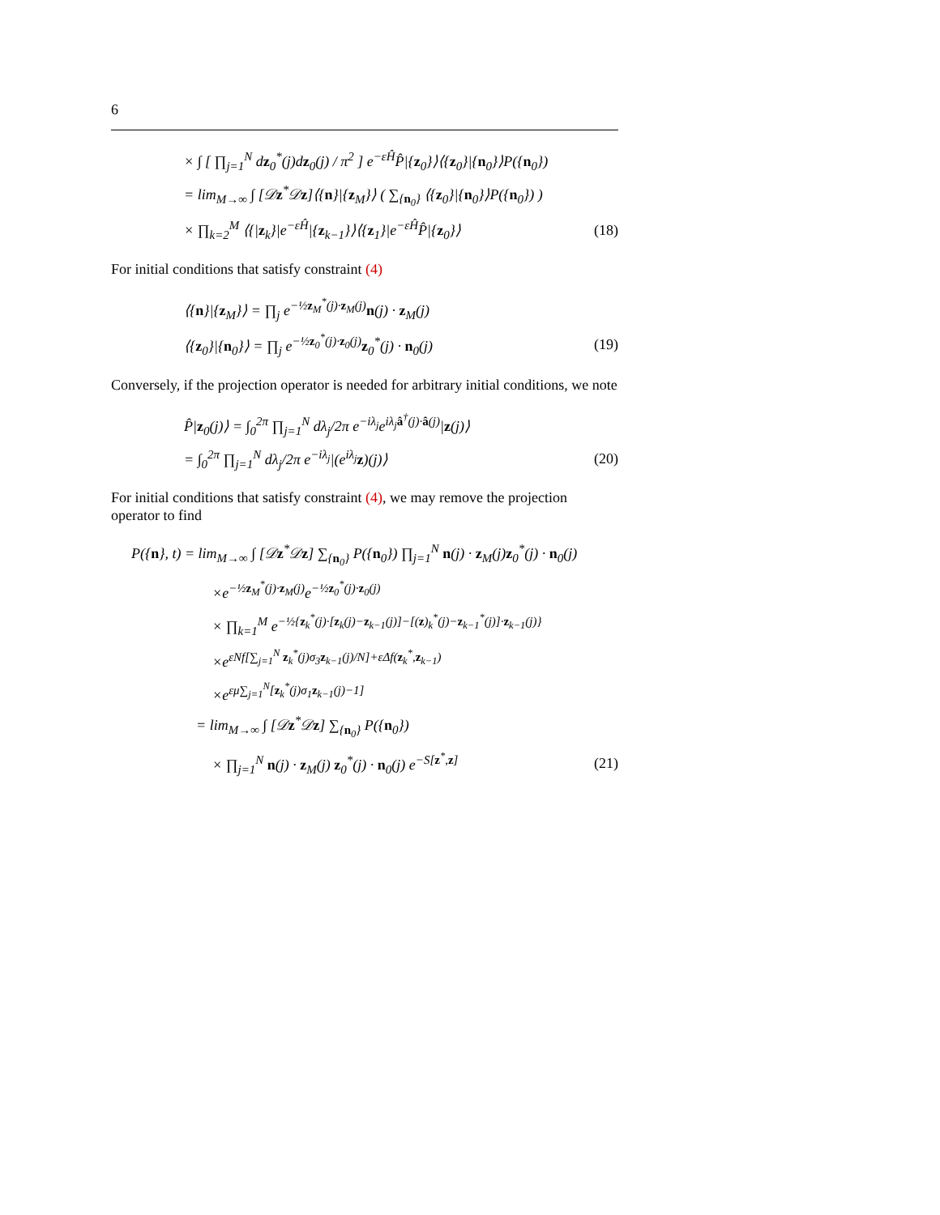6
× ∫ [ ∏<sub>j=1</sub><sup>N</sup> dz<sub>0</sub><sup>*</sup>(j)dz<sub>0</sub>(j) / π<sup>2</sup> ] e<sup>−εĤ</sup>P̂|{z<sub>0</sub>}⟩⟨{z<sub>0</sub>}|{n<sub>0</sub>}⟩P({n<sub>0</sub>})
= lim<sub>M→∞</sub> ∫ [𝒟z<sup>*</sup>𝒟z]⟨{n}|{z<sub>M</sub>}⟩ ( ∑<sub>{n<sub>0</sub>}</sub> ⟨{z<sub>0</sub>}|{n<sub>0</sub>}⟩P({n<sub>0</sub>}) )
× ∏<sub>k=2</sub><sup>M</sup> ⟨{|z<sub>k</sub>}|e<sup>−εĤ</sup>|{z<sub>k−1</sub>}⟩⟨{z<sub>1</sub>}|e<sup>−εĤ</sup>P̂|{z<sub>0</sub>}⟩
(18)
For initial conditions that satisfy constraint (4)
⟨{n}|{z<sub>M</sub>}⟩ = ∏<sub>j</sub> e<sup>−½z<sub>M</sub><sup>*</sup>(j)·z<sub>M</sub>(j)</sup>n(j) · z<sub>M</sub>(j)
⟨{z<sub>0</sub>}|{n<sub>0</sub>}⟩ = ∏<sub>j</sub> e<sup>−½z<sub>0</sub><sup>*</sup>(j)·z<sub>0</sub>(j)</sup>z<sub>0</sub><sup>*</sup>(j) · n<sub>0</sub>(j)
(19)
Conversely, if the projection operator is needed for arbitrary initial conditions, we note
P̂|z<sub>0</sub>(j)⟩ = ∫<sub>0</sub><sup>2π</sup> ∏<sub>j=1</sub><sup>N</sup> dλ<sub>j</sub>/2π e<sup>−iλ<sub>j</sub></sup>e<sup>iλ<sub>j</sub>â<sup>†</sup>(j)·â(j)</sup>|z(j)⟩
= ∫<sub>0</sub><sup>2π</sup> ∏<sub>j=1</sub><sup>N</sup> dλ<sub>j</sub>/2π e<sup>−iλ<sub>j</sub></sup>|(e<sup>iλ<sub>j</sub></sup>z)(j)⟩
(20)
For initial conditions that satisfy constraint (4), we may remove the projection operator to find
P({n}, t) = lim<sub>M→∞</sub> ∫ [𝒟z<sup>*</sup>𝒟z] ∑<sub>{n<sub>0</sub>}</sub> P({n<sub>0</sub>}) ∏<sub>j=1</sub><sup>N</sup> n(j) · z<sub>M</sub>(j)z<sub>0</sub><sup>*</sup>(j) · n<sub>0</sub>(j)
×e<sup>−½z<sub>M</sub><sup>*</sup>(j)·z<sub>M</sub>(j)</sup>e<sup>−½z<sub>0</sub><sup>*</sup>(j)·z<sub>0</sub>(j)</sup>
× ∏<sub>k=1</sub><sup>M</sup> e<sup>−½{z<sub>k</sub><sup>*</sup>(j)·[z<sub>k</sub>(j)−z<sub>k−1</sub>(j)]−[(z)<sub>k</sub><sup>*</sup>(j)−z<sub>k−1</sub><sup>*</sup>(j)]·z<sub>k−1</sub>(j)}</sup>
×e<sup>εNf[∑<sub>j=1</sub><sup>N</sup> z<sub>k</sub><sup>*</sup>(j)σ<sub>3</sub>z<sub>k−1</sub>(j)/N]+εΔf(z<sub>k</sub><sup>*</sup>,z<sub>k−1</sub>)</sup>
×e<sup>εμ∑<sub>j=1</sub><sup>N</sup>[z<sub>k</sub><sup>*</sup>(j)σ<sub>1</sub>z<sub>k−1</sub>(j)−1]</sup>
= lim<sub>M→∞</sub> ∫ [𝒟z<sup>*</sup>𝒟z] ∑<sub>{n<sub>0</sub>}</sub> P({n<sub>0</sub>})
× ∏<sub>j=1</sub><sup>N</sup> n(j) · z<sub>M</sub>(j) z<sub>0</sub><sup>*</sup>(j) · n<sub>0</sub>(j) e<sup>−S[z<sup>*</sup>,z]</sup>
(21)